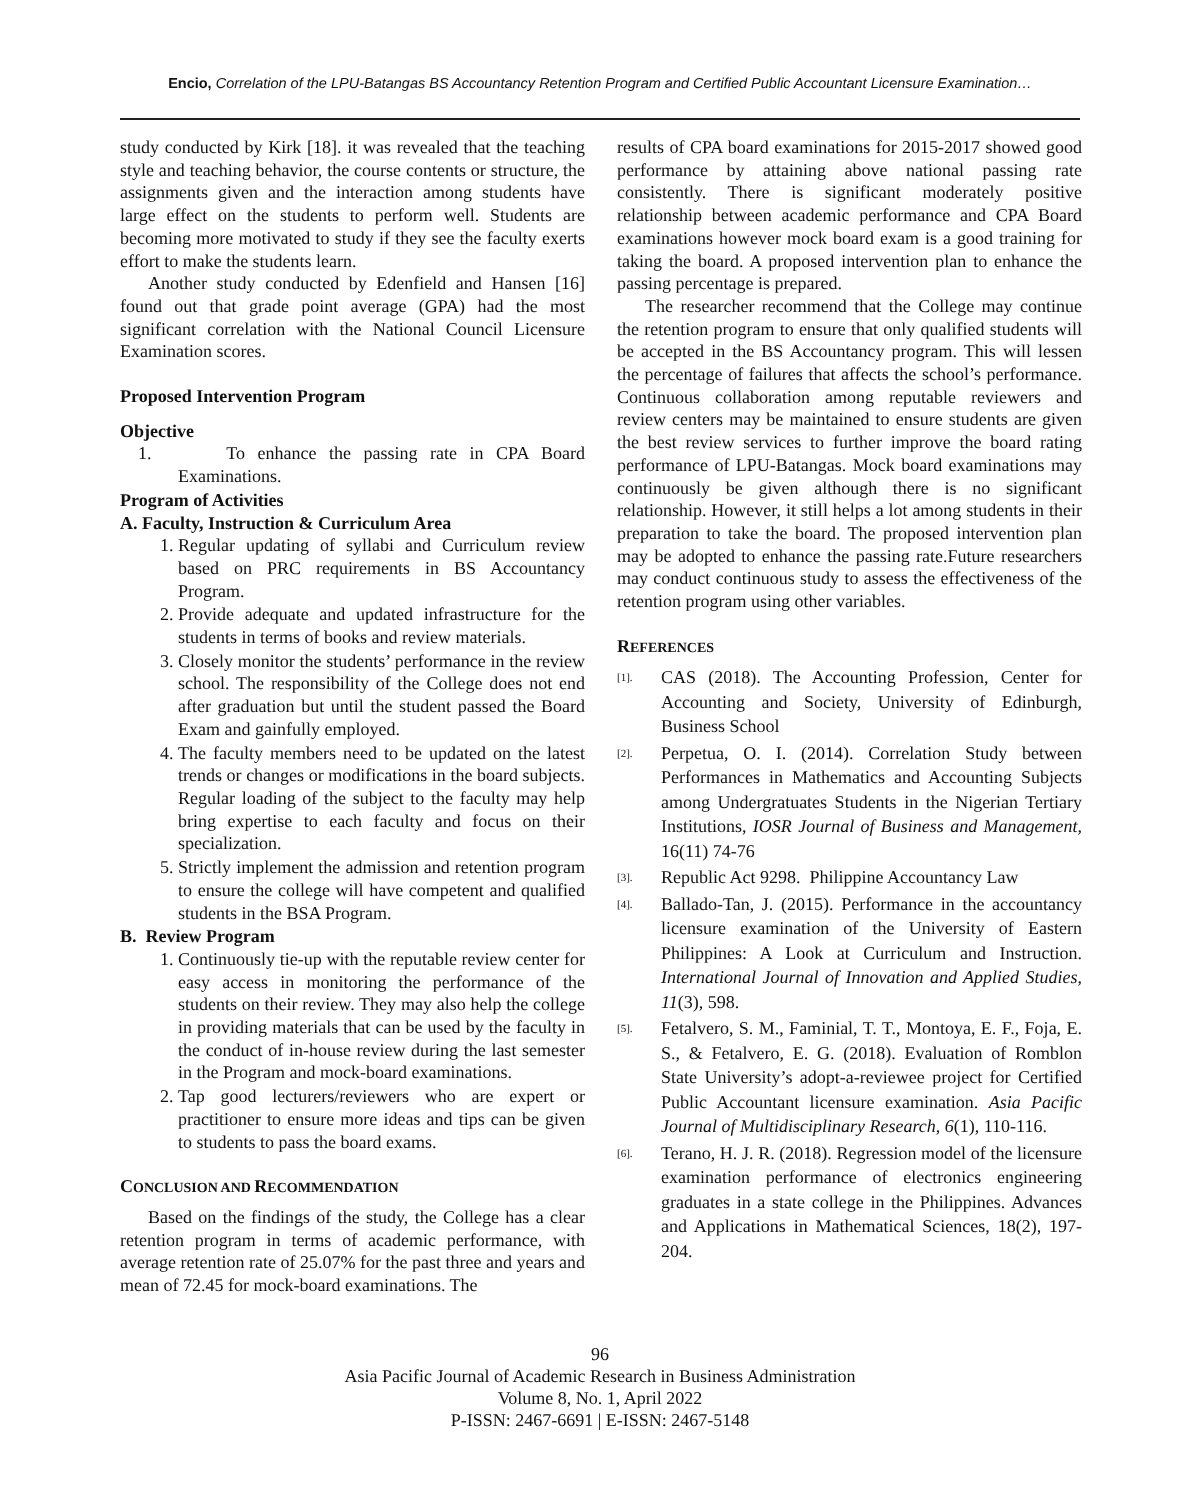Encio, Correlation of the LPU-Batangas BS Accountancy Retention Program and Certified Public Accountant Licensure Examination…
study conducted by Kirk [18]. it was revealed that the teaching style and teaching behavior, the course contents or structure, the assignments given and the interaction among students have large effect on the students to perform well. Students are becoming more motivated to study if they see the faculty exerts effort to make the students learn.
Another study conducted by Edenfield and Hansen [16] found out that grade point average (GPA) had the most significant correlation with the National Council Licensure Examination scores.
Proposed Intervention Program
Objective
1. To enhance the passing rate in CPA Board Examinations.
Program of Activities
A. Faculty, Instruction & Curriculum Area
1. Regular updating of syllabi and Curriculum review based on PRC requirements in BS Accountancy Program.
2. Provide adequate and updated infrastructure for the students in terms of books and review materials.
3. Closely monitor the students’ performance in the review school. The responsibility of the College does not end after graduation but until the student passed the Board Exam and gainfully employed.
4. The faculty members need to be updated on the latest trends or changes or modifications in the board subjects. Regular loading of the subject to the faculty may help bring expertise to each faculty and focus on their specialization.
5. Strictly implement the admission and retention program to ensure the college will have competent and qualified students in the BSA Program.
B. Review Program
1. Continuously tie-up with the reputable review center for easy access in monitoring the performance of the students on their review. They may also help the college in providing materials that can be used by the faculty in the conduct of in-house review during the last semester in the Program and mock-board examinations.
2. Tap good lecturers/reviewers who are expert or practitioner to ensure more ideas and tips can be given to students to pass the board exams.
CONCLUSION AND RECOMMENDATION
Based on the findings of the study, the College has a clear retention program in terms of academic performance, with average retention rate of 25.07% for the past three and years and mean of 72.45 for mock-board examinations. The
results of CPA board examinations for 2015-2017 showed good performance by attaining above national passing rate consistently. There is significant moderately positive relationship between academic performance and CPA Board examinations however mock board exam is a good training for taking the board. A proposed intervention plan to enhance the passing percentage is prepared.
The researcher recommend that the College may continue the retention program to ensure that only qualified students will be accepted in the BS Accountancy program. This will lessen the percentage of failures that affects the school’s performance. Continuous collaboration among reputable reviewers and review centers may be maintained to ensure students are given the best review services to further improve the board rating performance of LPU-Batangas. Mock board examinations may continuously be given although there is no significant relationship. However, it still helps a lot among students in their preparation to take the board. The proposed intervention plan may be adopted to enhance the passing rate.Future researchers may conduct continuous study to assess the effectiveness of the retention program using other variables.
REFERENCES
[1]. CAS (2018). The Accounting Profession, Center for Accounting and Society, University of Edinburgh, Business School
[2]. Perpetua, O. I. (2014). Correlation Study between Performances in Mathematics and Accounting Subjects among Undergratuates Students in the Nigerian Tertiary Institutions, IOSR Journal of Business and Management, 16(11) 74-76
[3]. Republic Act 9298. Philippine Accountancy Law
[4]. Ballado-Tan, J. (2015). Performance in the accountancy licensure examination of the University of Eastern Philippines: A Look at Curriculum and Instruction. International Journal of Innovation and Applied Studies, 11(3), 598.
[5]. Fetalvero, S. M., Faminial, T. T., Montoya, E. F., Foja, E. S., & Fetalvero, E. G. (2018). Evaluation of Romblon State University’s adopt-a-reviewee project for Certified Public Accountant licensure examination. Asia Pacific Journal of Multidisciplinary Research, 6(1), 110-116.
[6]. Terano, H. J. R. (2018). Regression model of the licensure examination performance of electronics engineering graduates in a state college in the Philippines. Advances and Applications in Mathematical Sciences, 18(2), 197-204.
96
Asia Pacific Journal of Academic Research in Business Administration
Volume 8, No. 1, April 2022
P-ISSN: 2467-6691 | E-ISSN: 2467-5148